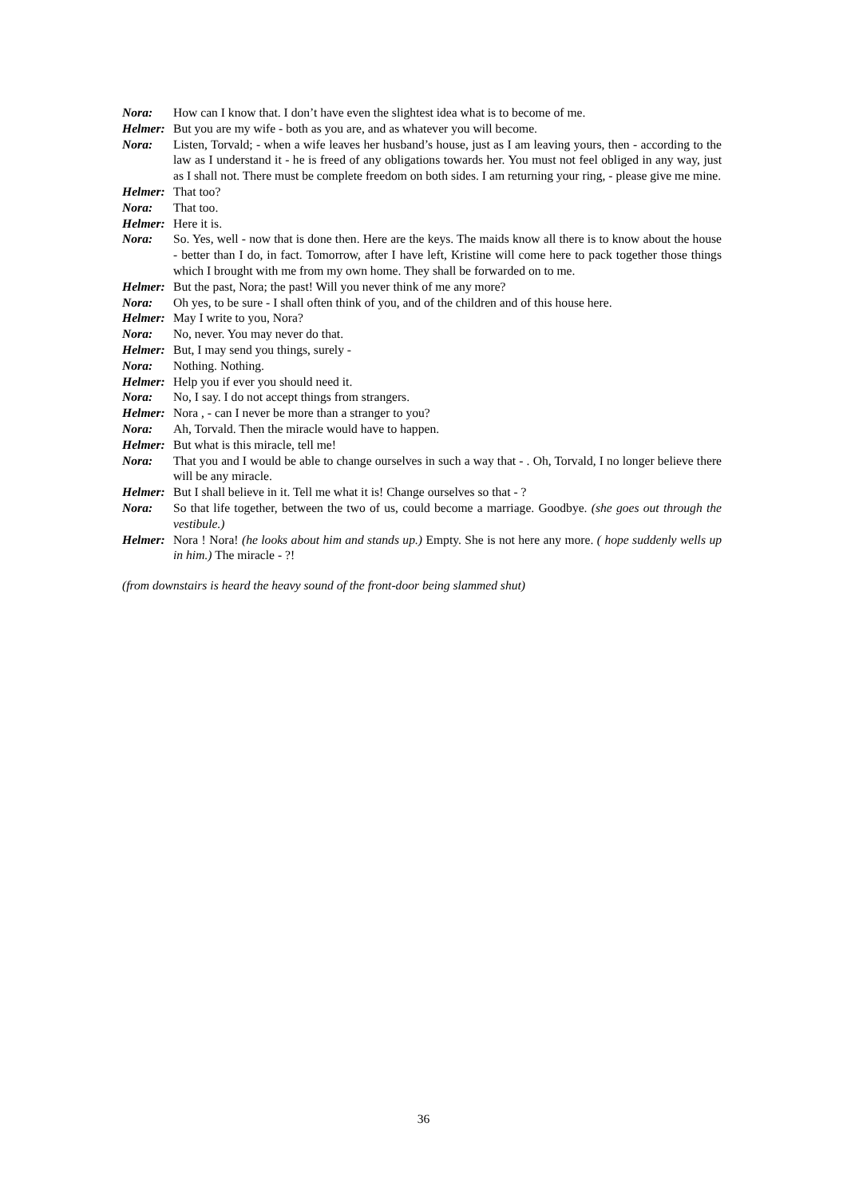Nora: How can I know that. I don’t have even the slightest idea what is to become of me.
Helmer: But you are my wife - both as you are, and as whatever you will become.
Nora: Listen, Torvald; - when a wife leaves her husband’s house, just as I am leaving yours, then - according to the law as I understand it - he is freed of any obligations towards her. You must not feel obliged in any way, just as I shall not. There must be complete freedom on both sides. I am returning your ring, - please give me mine.
Helmer: That too?
Nora: That too.
Helmer: Here it is.
Nora: So. Yes, well - now that is done then. Here are the keys. The maids know all there is to know about the house - better than I do, in fact. Tomorrow, after I have left, Kristine will come here to pack together those things which I brought with me from my own home. They shall be forwarded on to me.
Helmer: But the past, Nora; the past! Will you never think of me any more?
Nora: Oh yes, to be sure - I shall often think of you, and of the children and of this house here.
Helmer: May I write to you, Nora?
Nora: No, never. You may never do that.
Helmer: But, I may send you things, surely -
Nora: Nothing. Nothing.
Helmer: Help you if ever you should need it.
Nora: No, I say. I do not accept things from strangers.
Helmer: Nora , - can I never be more than a stranger to you?
Nora: Ah, Torvald. Then the miracle would have to happen.
Helmer: But what is this miracle, tell me!
Nora: That you and I would be able to change ourselves in such a way that - . Oh, Torvald, I no longer believe there will be any miracle.
Helmer: But I shall believe in it. Tell me what it is! Change ourselves so that - ?
Nora: So that life together, between the two of us, could become a marriage. Goodbye. (she goes out through the vestibule.)
Helmer: Nora ! Nora! (he looks about him and stands up.) Empty. She is not here any more. ( hope suddenly wells up in him.) The miracle - ?!
(from downstairs is heard the heavy sound of the front-door being slammed shut)
36